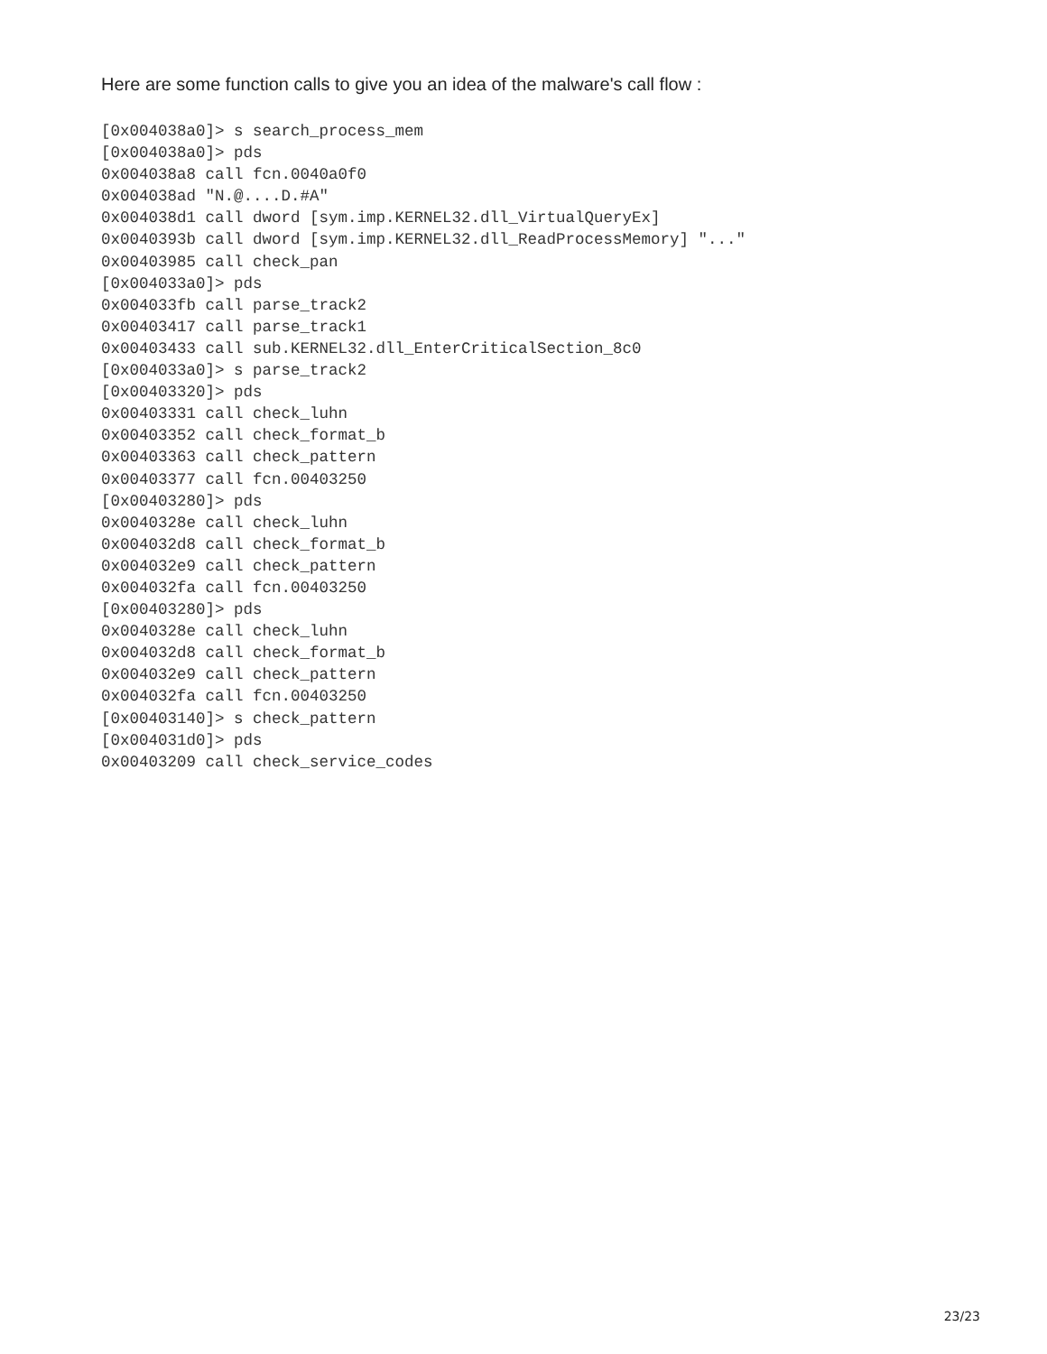Here are some function calls to give you an idea of the malware's call flow :
[0x004038a0]> s search_process_mem
[0x004038a0]> pds
0x004038a8 call fcn.0040a0f0
0x004038ad "N.@....D.#A"
0x004038d1 call dword [sym.imp.KERNEL32.dll_VirtualQueryEx]
0x0040393b call dword [sym.imp.KERNEL32.dll_ReadProcessMemory] "..."
0x00403985 call check_pan
[0x004033a0]> pds
0x004033fb call parse_track2
0x00403417 call parse_track1
0x00403433 call sub.KERNEL32.dll_EnterCriticalSection_8c0
[0x004033a0]> s parse_track2
[0x00403320]> pds
0x00403331 call check_luhn
0x00403352 call check_format_b
0x00403363 call check_pattern
0x00403377 call fcn.00403250
[0x00403280]> pds
0x0040328e call check_luhn
0x004032d8 call check_format_b
0x004032e9 call check_pattern
0x004032fa call fcn.00403250
[0x00403280]> pds
0x0040328e call check_luhn
0x004032d8 call check_format_b
0x004032e9 call check_pattern
0x004032fa call fcn.00403250
[0x00403140]> s check_pattern
[0x004031d0]> pds
0x00403209 call check_service_codes
23/23